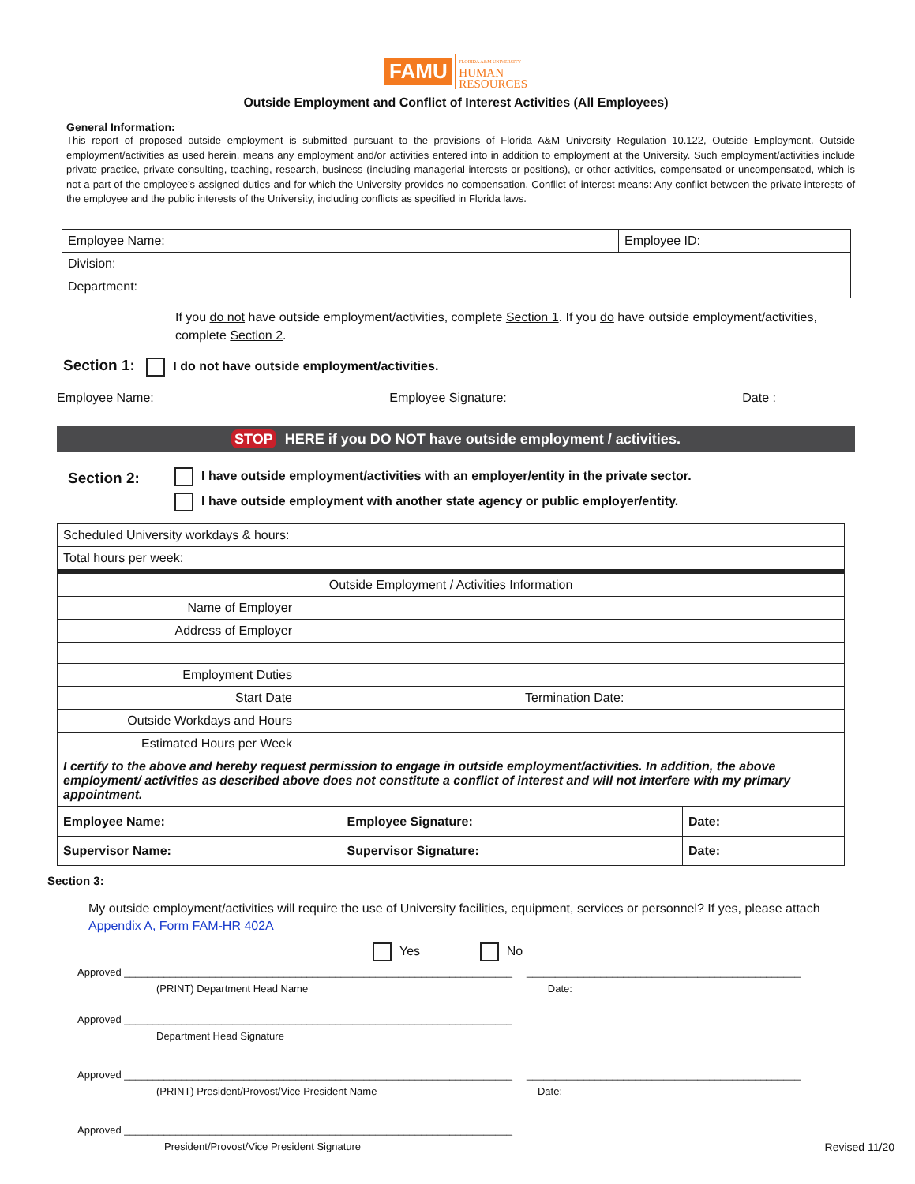FAMU FLORIDA A&M UNIVERSITY
HUMAN
RESOURCES
Outside Employment and Conflict of Interest Activities (All Employees)
General Information:
This report of proposed outside employment is submitted pursuant to the provisions of Florida A&M University Regulation 10.122, Outside Employment. Outside employment/activities as used herein, means any employment and/or activities entered into in addition to employment at the University. Such employment/activities include private practice, private consulting, teaching, research, business (including managerial interests or positions), or other activities, compensated or uncompensated, which is not a part of the employee’s assigned duties and for which the University provides no compensation. Conflict of interest means: Any conflict between the private interests of the employee and the public interests of the University, including conflicts as specified in Florida laws.
| Employee Name: | Employee ID: |
| Division: | |
| Department: | |
If you do not have outside employment/activities, complete Section 1. If you do have outside employment/activities, complete Section 2.
Section 1: I do not have outside employment/activities.
Employee Name: Employee Signature: Date :
STOP HERE if you DO NOT have outside employment / activities.
Section 2:
I have outside employment/activities with an employer/entity in the private sector.
I have outside employment with another state agency or public employer/entity.
| Scheduled University workdays & hours: | | |
| Total hours per week: | | |
| Outside Employment / Activities Information | | |
| Name of Employer | | |
| Address of Employer | | |
| Employment Duties | | |
| Start Date | | Termination Date: |
| Outside Workdays and Hours | | |
| Estimated Hours per Week | | |
| I certify to the above and hereby request permission to engage in outside employment/activities. In addition, the above employment/ activities as described above does not constitute a conflict of interest and will not interfere with my primary appointment. | | |
| Employee Name: | Employee Signature: | Date: |
| Supervisor Name: | Supervisor Signature: | Date: |
Section 3:
My outside employment/activities will require the use of University facilities, equipment, services or personnel? If yes, please attach Appendix A, Form FAM-HR 402A
Yes No
Approved ____________________________________________________________________ ________________________________________________
(PRINT) Department Head Name Date:
Approved ____________________________________________________________________
Department Head Signature
Approved ____________________________________________________________________ ________________________________________________
(PRINT) President/Provost/Vice President Name Date:
Approved ____________________________________________________________________
President/Provost/Vice President Signature Revised 11/20